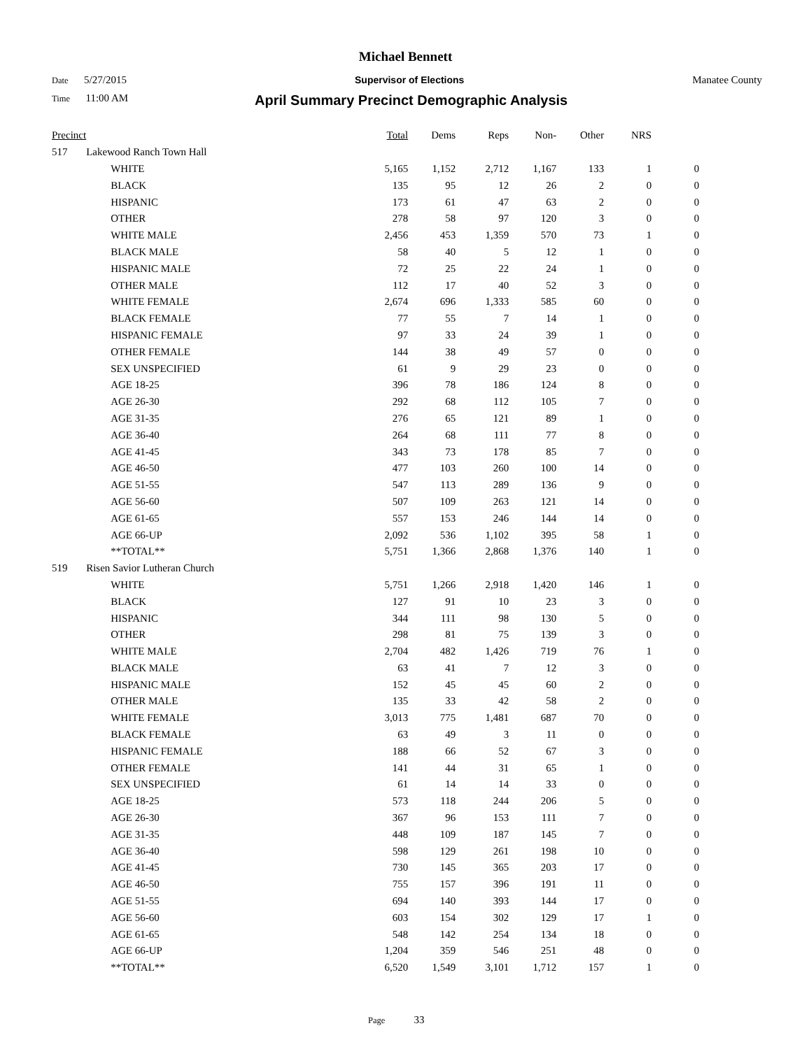Michael Bennett
Date 5/27/2015 Supervisor of Elections Manatee County
Time 11:00 AM April Summary Precinct Demographic Analysis
| Precinct | | Total | Dems | Reps | Non- | Other | NRS | |
| --- | --- | --- | --- | --- | --- | --- | --- | --- |
| 517 | Lakewood Ranch Town Hall | | | | | | | |
| | WHITE | 5,165 | 1,152 | 2,712 | 1,167 | 133 | 1 | 0 |
| | BLACK | 135 | 95 | 12 | 26 | 2 | 0 | 0 |
| | HISPANIC | 173 | 61 | 47 | 63 | 2 | 0 | 0 |
| | OTHER | 278 | 58 | 97 | 120 | 3 | 0 | 0 |
| | WHITE MALE | 2,456 | 453 | 1,359 | 570 | 73 | 1 | 0 |
| | BLACK MALE | 58 | 40 | 5 | 12 | 1 | 0 | 0 |
| | HISPANIC MALE | 72 | 25 | 22 | 24 | 1 | 0 | 0 |
| | OTHER MALE | 112 | 17 | 40 | 52 | 3 | 0 | 0 |
| | WHITE FEMALE | 2,674 | 696 | 1,333 | 585 | 60 | 0 | 0 |
| | BLACK FEMALE | 77 | 55 | 7 | 14 | 1 | 0 | 0 |
| | HISPANIC FEMALE | 97 | 33 | 24 | 39 | 1 | 0 | 0 |
| | OTHER FEMALE | 144 | 38 | 49 | 57 | 0 | 0 | 0 |
| | SEX UNSPECIFIED | 61 | 9 | 29 | 23 | 0 | 0 | 0 |
| | AGE 18-25 | 396 | 78 | 186 | 124 | 8 | 0 | 0 |
| | AGE 26-30 | 292 | 68 | 112 | 105 | 7 | 0 | 0 |
| | AGE 31-35 | 276 | 65 | 121 | 89 | 1 | 0 | 0 |
| | AGE 36-40 | 264 | 68 | 111 | 77 | 8 | 0 | 0 |
| | AGE 41-45 | 343 | 73 | 178 | 85 | 7 | 0 | 0 |
| | AGE 46-50 | 477 | 103 | 260 | 100 | 14 | 0 | 0 |
| | AGE 51-55 | 547 | 113 | 289 | 136 | 9 | 0 | 0 |
| | AGE 56-60 | 507 | 109 | 263 | 121 | 14 | 0 | 0 |
| | AGE 61-65 | 557 | 153 | 246 | 144 | 14 | 0 | 0 |
| | AGE 66-UP | 2,092 | 536 | 1,102 | 395 | 58 | 1 | 0 |
| | **TOTAL** | 5,751 | 1,366 | 2,868 | 1,376 | 140 | 1 | 0 |
| 519 | Risen Savior Lutheran Church | | | | | | | |
| | WHITE | 5,751 | 1,266 | 2,918 | 1,420 | 146 | 1 | 0 |
| | BLACK | 127 | 91 | 10 | 23 | 3 | 0 | 0 |
| | HISPANIC | 344 | 111 | 98 | 130 | 5 | 0 | 0 |
| | OTHER | 298 | 81 | 75 | 139 | 3 | 0 | 0 |
| | WHITE MALE | 2,704 | 482 | 1,426 | 719 | 76 | 1 | 0 |
| | BLACK MALE | 63 | 41 | 7 | 12 | 3 | 0 | 0 |
| | HISPANIC MALE | 152 | 45 | 45 | 60 | 2 | 0 | 0 |
| | OTHER MALE | 135 | 33 | 42 | 58 | 2 | 0 | 0 |
| | WHITE FEMALE | 3,013 | 775 | 1,481 | 687 | 70 | 0 | 0 |
| | BLACK FEMALE | 63 | 49 | 3 | 11 | 0 | 0 | 0 |
| | HISPANIC FEMALE | 188 | 66 | 52 | 67 | 3 | 0 | 0 |
| | OTHER FEMALE | 141 | 44 | 31 | 65 | 1 | 0 | 0 |
| | SEX UNSPECIFIED | 61 | 14 | 14 | 33 | 0 | 0 | 0 |
| | AGE 18-25 | 573 | 118 | 244 | 206 | 5 | 0 | 0 |
| | AGE 26-30 | 367 | 96 | 153 | 111 | 7 | 0 | 0 |
| | AGE 31-35 | 448 | 109 | 187 | 145 | 7 | 0 | 0 |
| | AGE 36-40 | 598 | 129 | 261 | 198 | 10 | 0 | 0 |
| | AGE 41-45 | 730 | 145 | 365 | 203 | 17 | 0 | 0 |
| | AGE 46-50 | 755 | 157 | 396 | 191 | 11 | 0 | 0 |
| | AGE 51-55 | 694 | 140 | 393 | 144 | 17 | 0 | 0 |
| | AGE 56-60 | 603 | 154 | 302 | 129 | 17 | 1 | 0 |
| | AGE 61-65 | 548 | 142 | 254 | 134 | 18 | 0 | 0 |
| | AGE 66-UP | 1,204 | 359 | 546 | 251 | 48 | 0 | 0 |
| | **TOTAL** | 6,520 | 1,549 | 3,101 | 1,712 | 157 | 1 | 0 |
Page 33